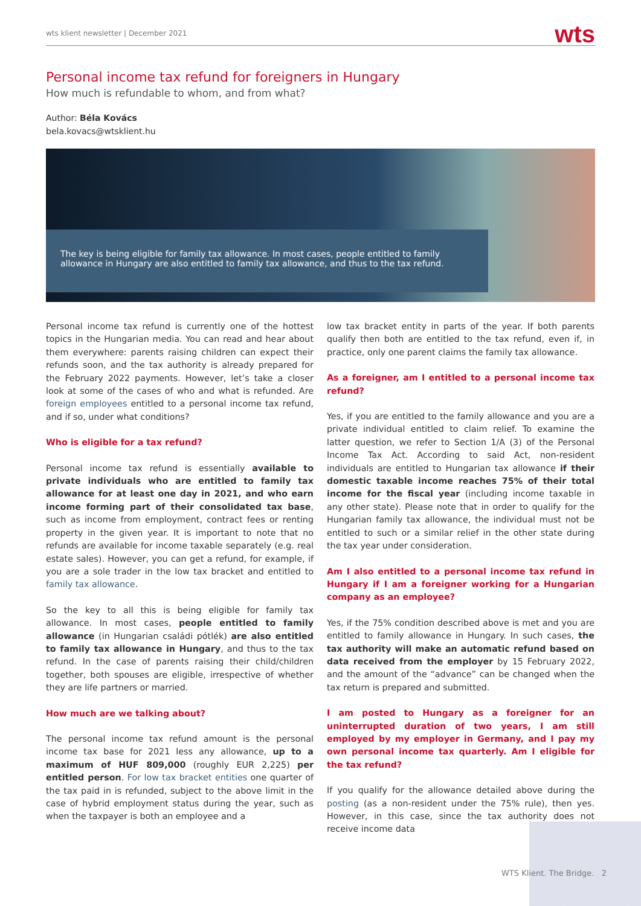wts klient newsletter | December 2021 wts
Personal income tax refund for foreigners in Hungary
How much is refundable to whom, and from what?
Author: Béla Kovács
bela.kovacs@wtsklient.hu
The key is being eligible for family tax allowance. In most cases, people entitled to family allowance in Hungary are also entitled to family tax allowance, and thus to the tax refund.
Personal income tax refund is currently one of the hottest topics in the Hungarian media. You can read and hear about them everywhere: parents raising children can expect their refunds soon, and the tax authority is already prepared for the February 2022 payments. However, let’s take a closer look at some of the cases of who and what is refunded. Are foreign employees entitled to a personal income tax refund, and if so, under what conditions?
Who is eligible for a tax refund?
Personal income tax refund is essentially available to private individuals who are entitled to family tax allowance for at least one day in 2021, and who earn income forming part of their consolidated tax base, such as income from employment, contract fees or renting property in the given year. It is important to note that no refunds are available for income taxable separately (e.g. real estate sales). However, you can get a refund, for example, if you are a sole trader in the low tax bracket and entitled to family tax allowance.
So the key to all this is being eligible for family tax allowance. In most cases, people entitled to family allowance (in Hungarian családi pótlék) are also entitled to family tax allowance in Hungary, and thus to the tax refund. In the case of parents raising their child/children together, both spouses are eligible, irrespective of whether they are life partners or married.
How much are we talking about?
The personal income tax refund amount is the personal income tax base for 2021 less any allowance, up to a maximum of HUF 809,000 (roughly EUR 2,225) per entitled person. For low tax bracket entities one quarter of the tax paid in is refunded, subject to the above limit in the case of hybrid employment status during the year, such as when the taxpayer is both an employee and a
low tax bracket entity in parts of the year. If both parents qualify then both are entitled to the tax refund, even if, in practice, only one parent claims the family tax allowance.
As a foreigner, am I entitled to a personal income tax refund?
Yes, if you are entitled to the family allowance and you are a private individual entitled to claim relief. To examine the latter question, we refer to Section 1/A (3) of the Personal Income Tax Act. According to said Act, non-resident individuals are entitled to Hungarian tax allowance if their domestic taxable income reaches 75% of their total income for the fiscal year (including income taxable in any other state). Please note that in order to qualify for the Hungarian family tax allowance, the individual must not be entitled to such or a similar relief in the other state during the tax year under consideration.
Am I also entitled to a personal income tax refund in Hungary if I am a foreigner working for a Hungarian company as an employee?
Yes, if the 75% condition described above is met and you are entitled to family allowance in Hungary. In such cases, the tax authority will make an automatic refund based on data received from the employer by 15 February 2022, and the amount of the “advance” can be changed when the tax return is prepared and submitted.
I am posted to Hungary as a foreigner for an uninterrupted duration of two years, I am still employed by my employer in Germany, and I pay my own personal income tax quarterly. Am I eligible for the tax refund?
If you qualify for the allowance detailed above during the posting (as a non-resident under the 75% rule), then yes. However, in this case, since the tax authority does not receive income data
WTS Klient. The Bridge. 2